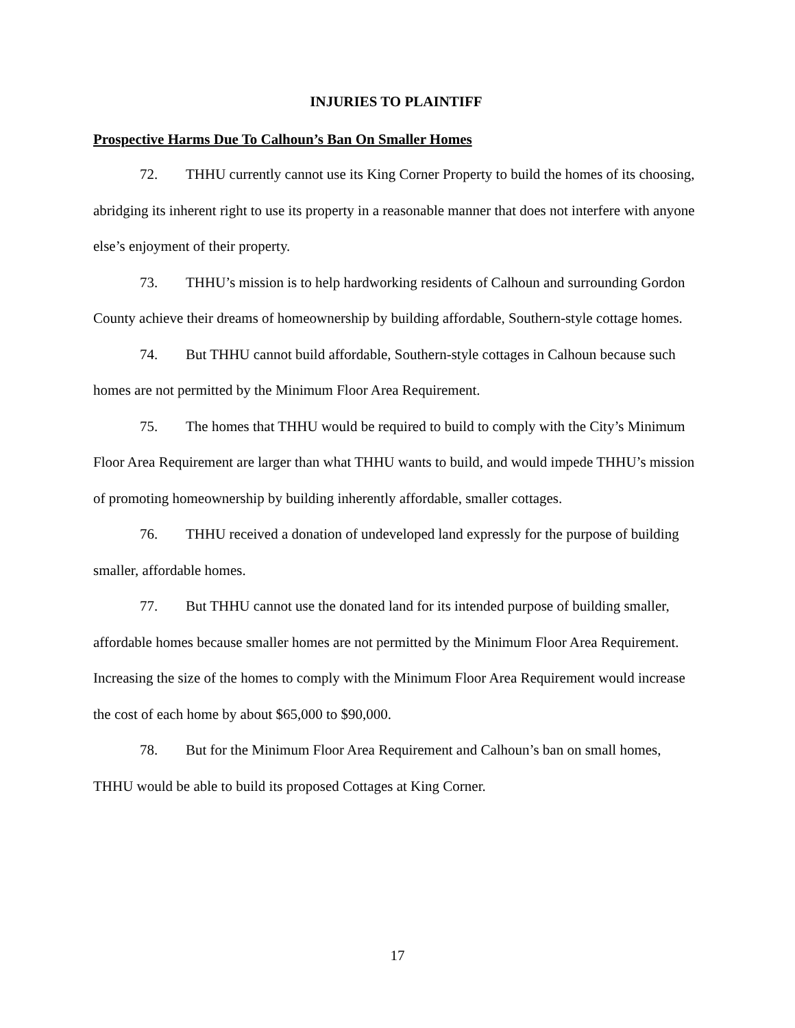INJURIES TO PLAINTIFF
Prospective Harms Due To Calhoun’s Ban On Smaller Homes
72. THHU currently cannot use its King Corner Property to build the homes of its choosing, abridging its inherent right to use its property in a reasonable manner that does not interfere with anyone else’s enjoyment of their property.
73. THHU’s mission is to help hardworking residents of Calhoun and surrounding Gordon County achieve their dreams of homeownership by building affordable, Southern-style cottage homes.
74. But THHU cannot build affordable, Southern-style cottages in Calhoun because such homes are not permitted by the Minimum Floor Area Requirement.
75. The homes that THHU would be required to build to comply with the City’s Minimum Floor Area Requirement are larger than what THHU wants to build, and would impede THHU’s mission of promoting homeownership by building inherently affordable, smaller cottages.
76. THHU received a donation of undeveloped land expressly for the purpose of building smaller, affordable homes.
77. But THHU cannot use the donated land for its intended purpose of building smaller, affordable homes because smaller homes are not permitted by the Minimum Floor Area Requirement. Increasing the size of the homes to comply with the Minimum Floor Area Requirement would increase the cost of each home by about $65,000 to $90,000.
78. But for the Minimum Floor Area Requirement and Calhoun’s ban on small homes, THHU would be able to build its proposed Cottages at King Corner.
17